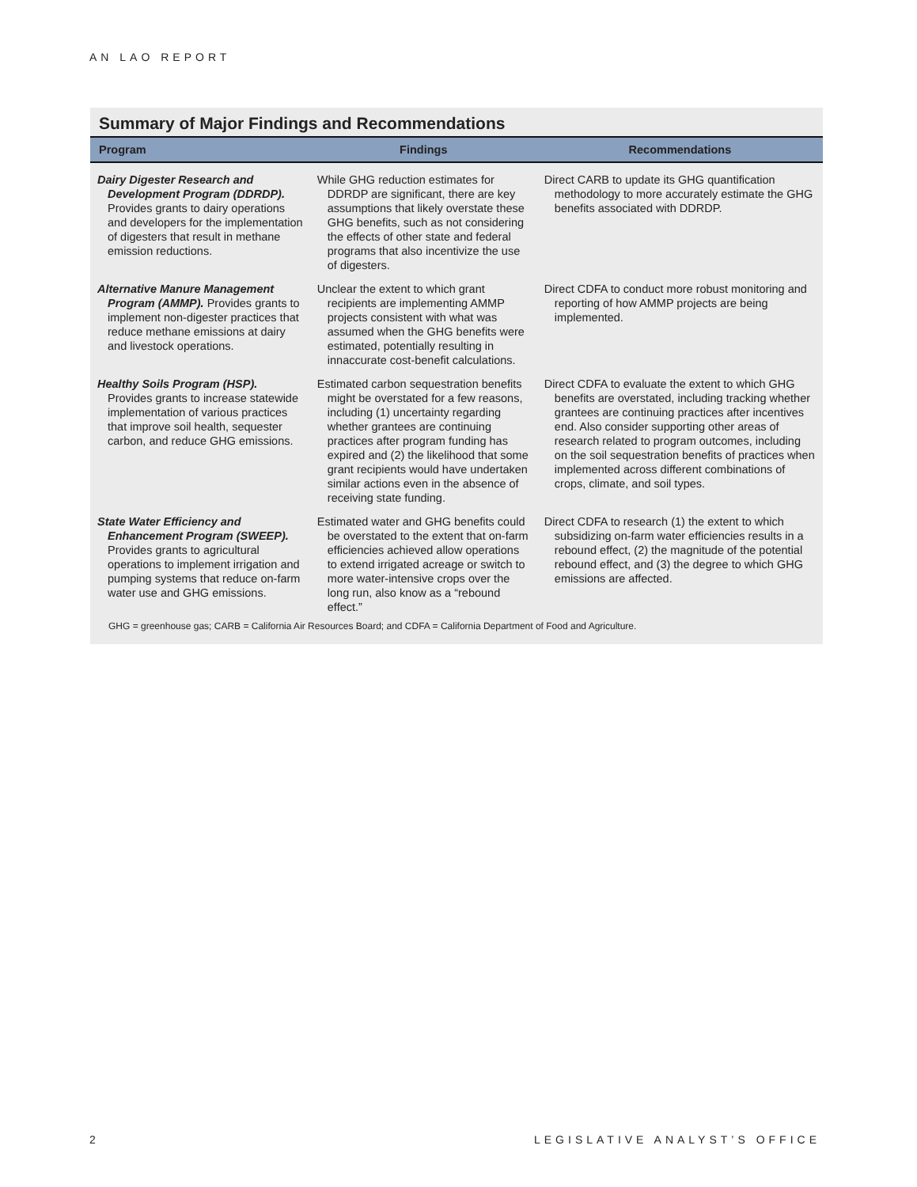AN LAO REPORT
Summary of Major Findings and Recommendations
| Program | Findings | Recommendations |
| --- | --- | --- |
| Dairy Digester Research and Development Program (DDRDP). Provides grants to dairy operations and developers for the implementation of digesters that result in methane emission reductions. | While GHG reduction estimates for DDRDP are significant, there are key assumptions that likely overstate these GHG benefits, such as not considering the effects of other state and federal programs that also incentivize the use of digesters. | Direct CARB to update its GHG quantification methodology to more accurately estimate the GHG benefits associated with DDRDP. |
| Alternative Manure Management Program (AMMP). Provides grants to implement non-digester practices that reduce methane emissions at dairy and livestock operations. | Unclear the extent to which grant recipients are implementing AMMP projects consistent with what was assumed when the GHG benefits were estimated, potentially resulting in innaccurate cost-benefit calculations. | Direct CDFA to conduct more robust monitoring and reporting of how AMMP projects are being implemented. |
| Healthy Soils Program (HSP). Provides grants to increase statewide implementation of various practices that improve soil health, sequester carbon, and reduce GHG emissions. | Estimated carbon sequestration benefits might be overstated for a few reasons, including (1) uncertainty regarding whether grantees are continuing practices after program funding has expired and (2) the likelihood that some grant recipients would have undertaken similar actions even in the absence of receiving state funding. | Direct CDFA to evaluate the extent to which GHG benefits are overstated, including tracking whether grantees are continuing practices after incentives end. Also consider supporting other areas of research related to program outcomes, including on the soil sequestration benefits of practices when implemented across different combinations of crops, climate, and soil types. |
| State Water Efficiency and Enhancement Program (SWEEP). Provides grants to agricultural operations to implement irrigation and pumping systems that reduce on-farm water use and GHG emissions. | Estimated water and GHG benefits could be overstated to the extent that on-farm efficiencies achieved allow operations to extend irrigated acreage or switch to more water-intensive crops over the long run, also know as a “rebound effect.” | Direct CDFA to research (1) the extent to which subsidizing on-farm water efficiencies results in a rebound effect, (2) the magnitude of the potential rebound effect, and (3) the degree to which GHG emissions are affected. |
GHG = greenhouse gas; CARB = California Air Resources Board; and CDFA = California Department of Food and Agriculture.
2 LEGISLATIVE ANALYST’S OFFICE